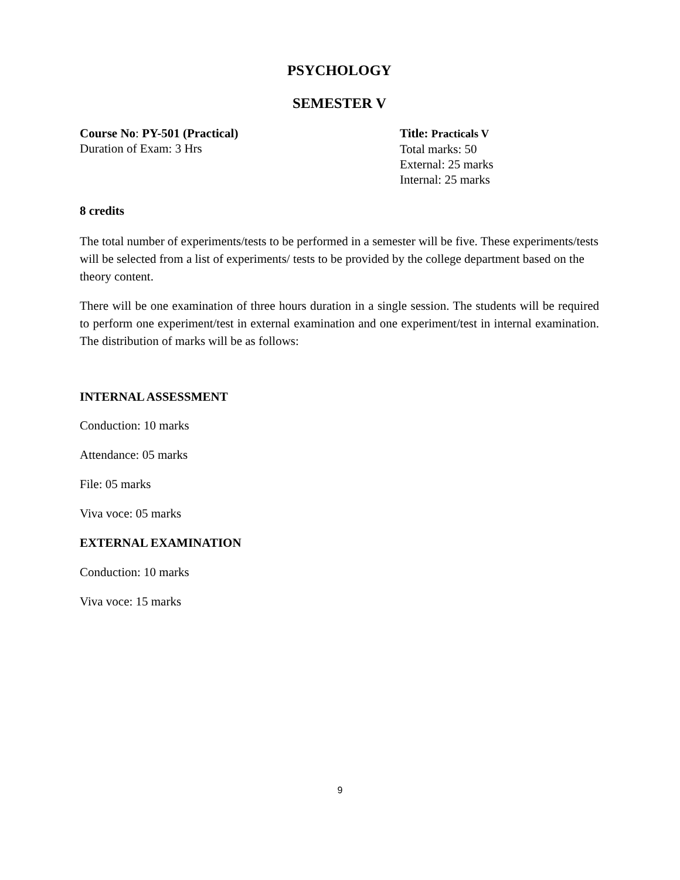PSYCHOLOGY
SEMESTER V
Course No: PY-501 (Practical)
Duration of Exam: 3 Hrs
Title: Practicals V
Total marks: 50
External: 25 marks
Internal: 25 marks
8 credits
The total number of experiments/tests to be performed in a semester will be five. These experiments/tests will be selected from a list of experiments/ tests to be provided by the college department based on the theory content.
There will be one examination of three hours duration in a single session. The students will be required to perform one experiment/test in external examination and one experiment/test in internal examination. The distribution of marks will be as follows:
INTERNAL ASSESSMENT
Conduction: 10 marks
Attendance: 05 marks
File: 05 marks
Viva voce: 05 marks
EXTERNAL EXAMINATION
Conduction: 10 marks
Viva voce: 15 marks
9